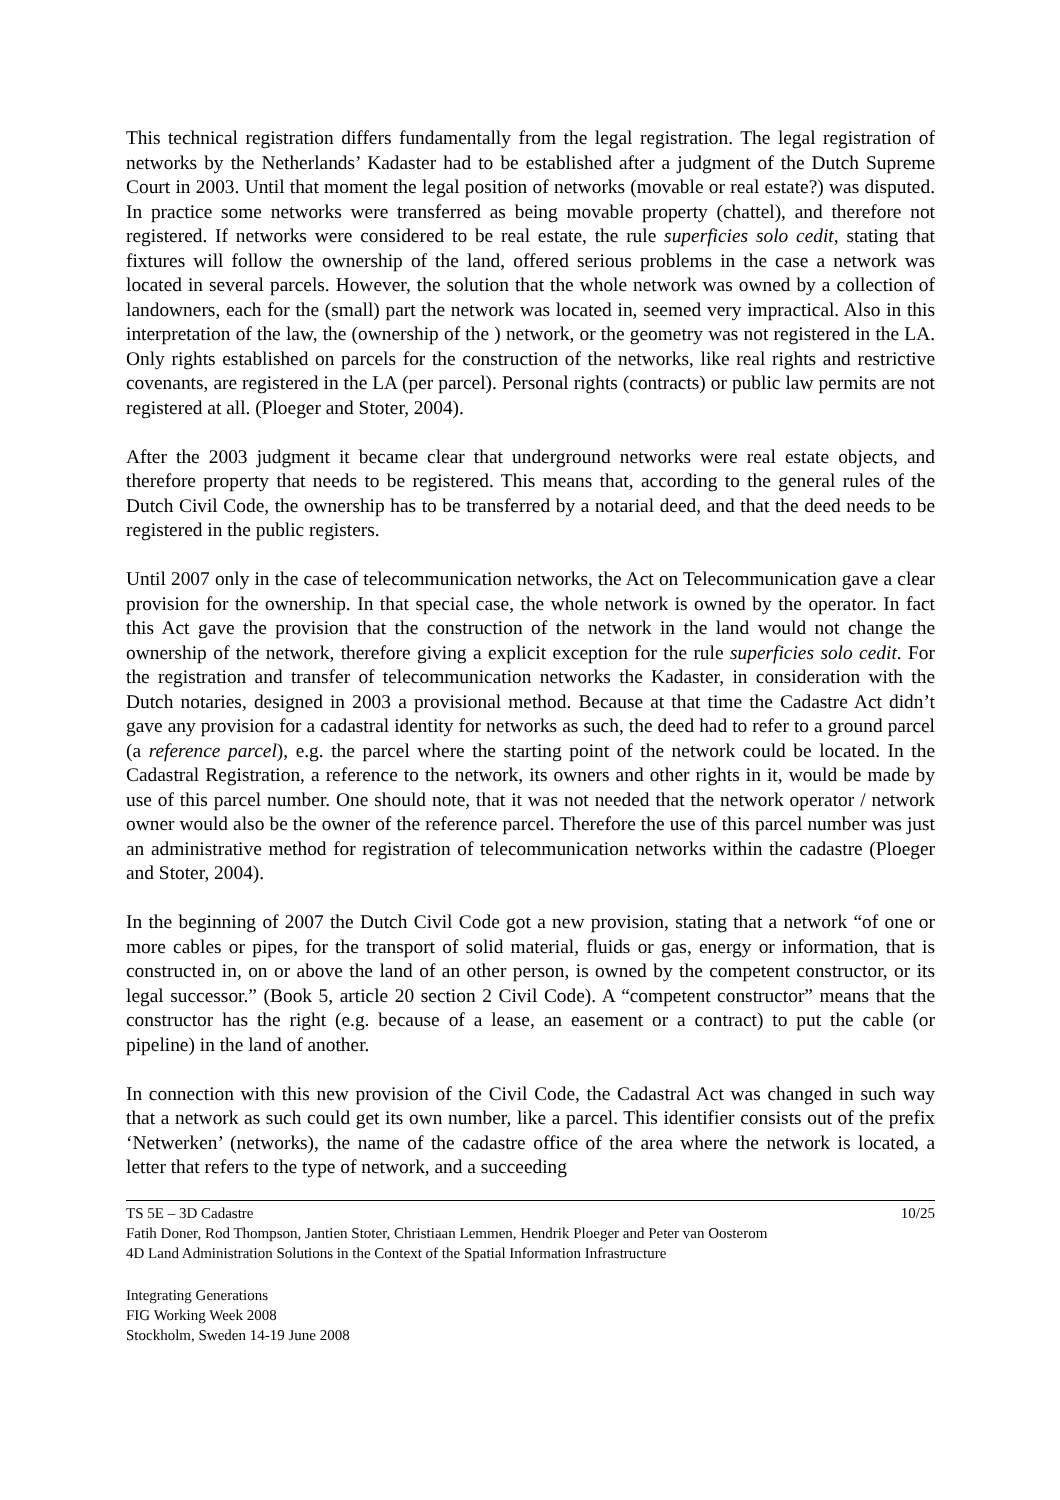This technical registration differs fundamentally from the legal registration. The legal registration of networks by the Netherlands’ Kadaster had to be established after a judgment of the Dutch Supreme Court in 2003. Until that moment the legal position of networks (movable or real estate?) was disputed. In practice some networks were transferred as being movable property (chattel), and therefore not registered. If networks were considered to be real estate, the rule superficies solo cedit, stating that fixtures will follow the ownership of the land, offered serious problems in the case a network was located in several parcels. However, the solution that the whole network was owned by a collection of landowners, each for the (small) part the network was located in, seemed very impractical. Also in this interpretation of the law, the (ownership of the ) network, or the geometry was not registered in the LA. Only rights established on parcels for the construction of the networks, like real rights and restrictive covenants, are registered in the LA (per parcel). Personal rights (contracts) or public law permits are not registered at all. (Ploeger and Stoter, 2004).
After the 2003 judgment it became clear that underground networks were real estate objects, and therefore property that needs to be registered. This means that, according to the general rules of the Dutch Civil Code, the ownership has to be transferred by a notarial deed, and that the deed needs to be registered in the public registers.
Until 2007 only in the case of telecommunication networks, the Act on Telecommunication gave a clear provision for the ownership. In that special case, the whole network is owned by the operator. In fact this Act gave the provision that the construction of the network in the land would not change the ownership of the network, therefore giving a explicit exception for the rule superficies solo cedit. For the registration and transfer of telecommunication networks the Kadaster, in consideration with the Dutch notaries, designed in 2003 a provisional method. Because at that time the Cadastre Act didn’t gave any provision for a cadastral identity for networks as such, the deed had to refer to a ground parcel (a reference parcel), e.g. the parcel where the starting point of the network could be located. In the Cadastral Registration, a reference to the network, its owners and other rights in it, would be made by use of this parcel number. One should note, that it was not needed that the network operator / network owner would also be the owner of the reference parcel. Therefore the use of this parcel number was just an administrative method for registration of telecommunication networks within the cadastre (Ploeger and Stoter, 2004).
In the beginning of 2007 the Dutch Civil Code got a new provision, stating that a network “of one or more cables or pipes, for the transport of solid material, fluids or gas, energy or information, that is constructed in, on or above the land of an other person, is owned by the competent constructor, or its legal successor.” (Book 5, article 20 section 2 Civil Code). A “competent constructor” means that the constructor has the right (e.g. because of a lease, an easement or a contract) to put the cable (or pipeline) in the land of another.
In connection with this new provision of the Civil Code, the Cadastral Act was changed in such way that a network as such could get its own number, like a parcel. This identifier consists out of the prefix ‘Netwerken’ (networks), the name of the cadastre office of the area where the network is located, a letter that refers to the type of network, and a succeeding
TS 5E – 3D Cadastre 10/25
Fatih Doner, Rod Thompson, Jantien Stoter, Christiaan Lemmen, Hendrik Ploeger and Peter van Oosterom
4D Land Administration Solutions in the Context of the Spatial Information Infrastructure
Integrating Generations
FIG Working Week 2008
Stockholm, Sweden 14-19 June 2008